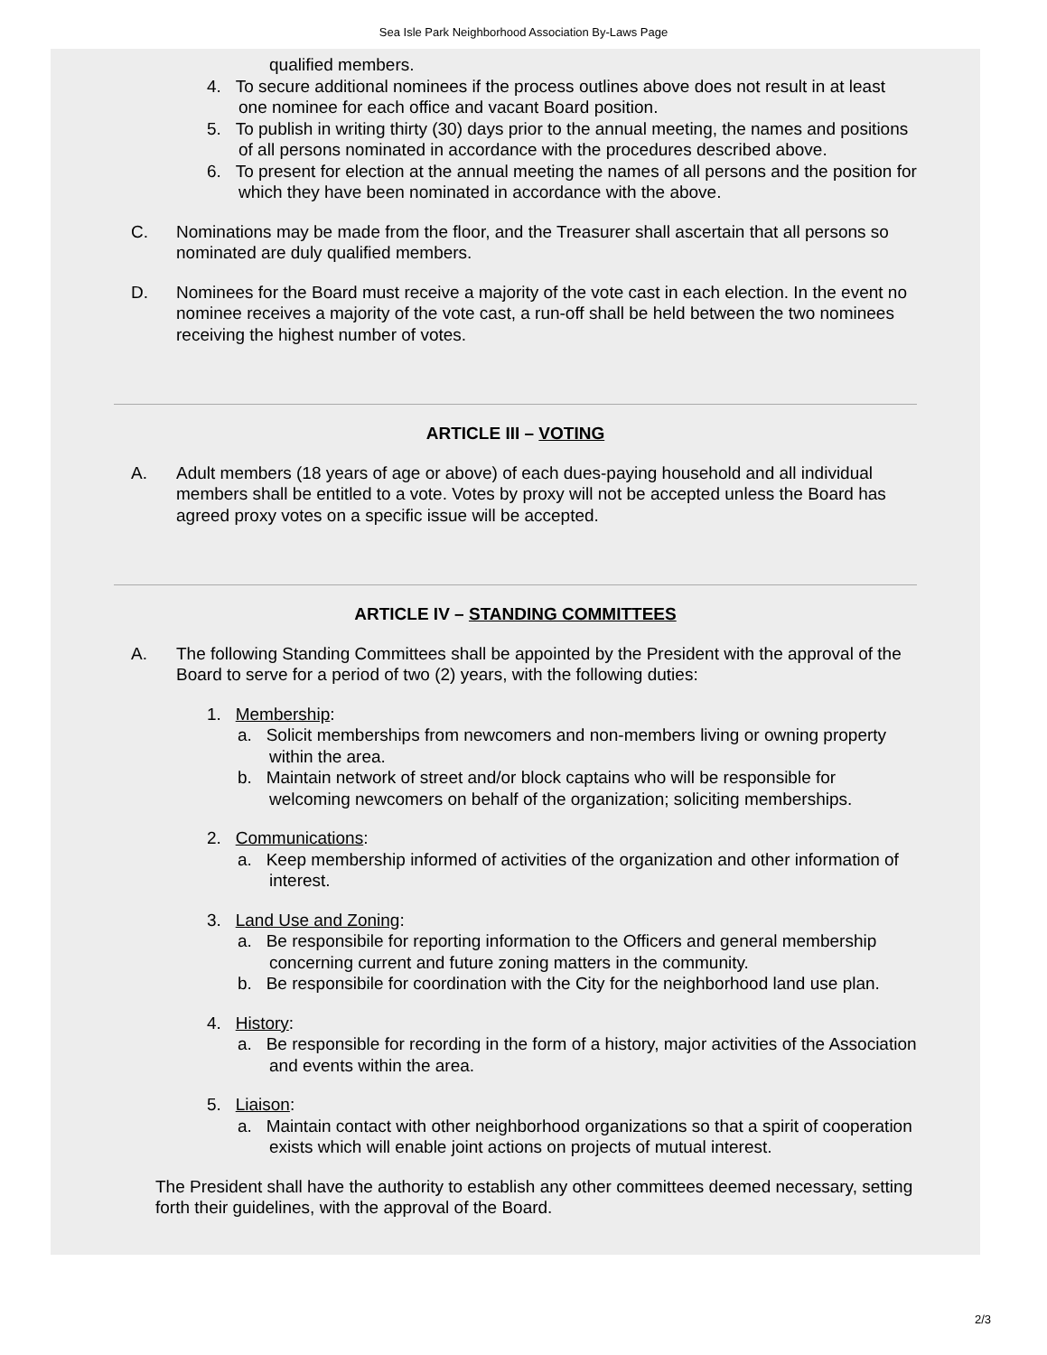Sea Isle Park Neighborhood Association By-Laws Page
qualified members.
4. To secure additional nominees if the process outlines above does not result in at least one nominee for each office and vacant Board position.
5. To publish in writing thirty (30) days prior to the annual meeting, the names and positions of all persons nominated in accordance with the procedures described above.
6. To present for election at the annual meeting the names of all persons and the position for which they have been nominated in accordance with the above.
C. Nominations may be made from the floor, and the Treasurer shall ascertain that all persons so nominated are duly qualified members.
D. Nominees for the Board must receive a majority of the vote cast in each election. In the event no nominee receives a majority of the vote cast, a run-off shall be held between the two nominees receiving the highest number of votes.
ARTICLE III – VOTING
A. Adult members (18 years of age or above) of each dues-paying household and all individual members shall be entitled to a vote. Votes by proxy will not be accepted unless the Board has agreed proxy votes on a specific issue will be accepted.
ARTICLE IV – STANDING COMMITTEES
A. The following Standing Committees shall be appointed by the President with the approval of the Board to serve for a period of two (2) years, with the following duties:
1. Membership:
a. Solicit memberships from newcomers and non-members living or owning property within the area.
b. Maintain network of street and/or block captains who will be responsible for welcoming newcomers on behalf of the organization; soliciting memberships.
2. Communications:
a. Keep membership informed of activities of the organization and other information of interest.
3. Land Use and Zoning:
a. Be responsibile for reporting information to the Officers and general membership concerning current and future zoning matters in the community.
b. Be responsibile for coordination with the City for the neighborhood land use plan.
4. History:
a. Be responsible for recording in the form of a history, major activities of the Association and events within the area.
5. Liaison:
a. Maintain contact with other neighborhood organizations so that a spirit of cooperation exists which will enable joint actions on projects of mutual interest.
The President shall have the authority to establish any other committees deemed necessary, setting forth their guidelines, with the approval of the Board.
2/3